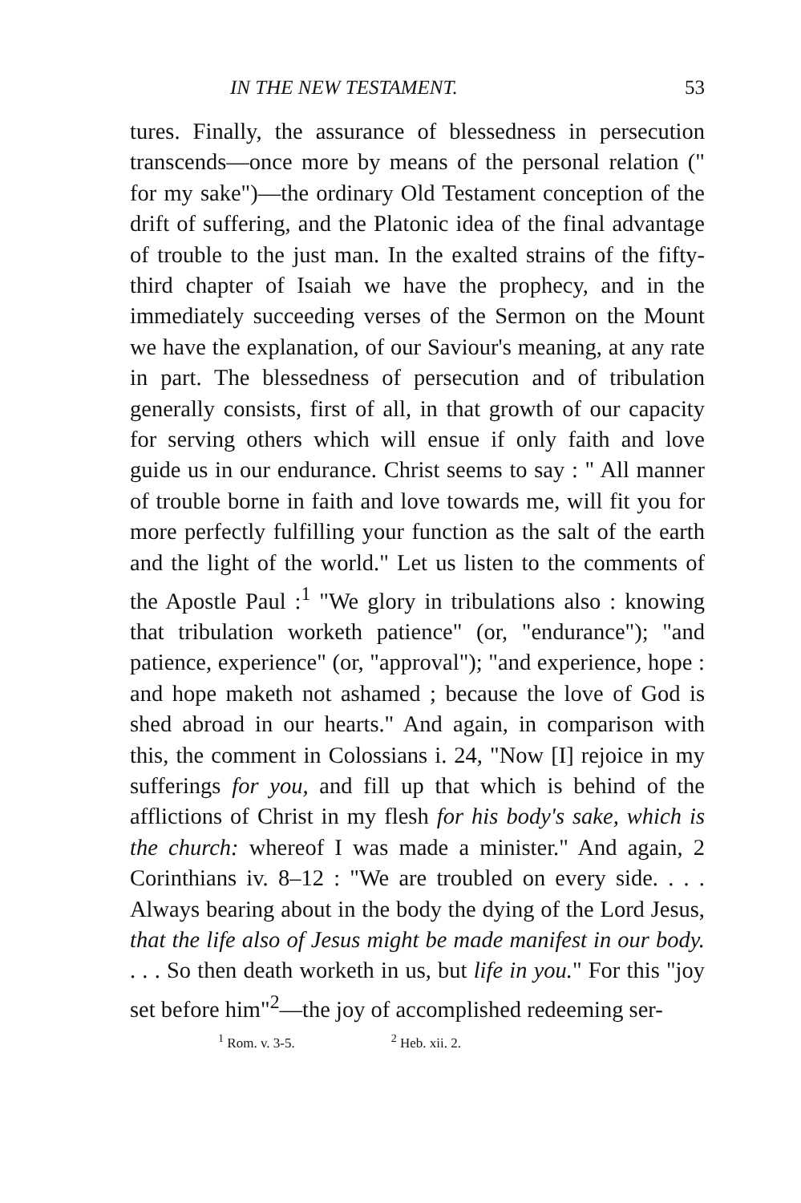IN THE NEW TESTAMENT. 53
tures. Finally, the assurance of blessedness in persecution transcends—once more by means of the personal relation (" for my sake")—the ordinary Old Testament conception of the drift of suffering, and the Platonic idea of the final advantage of trouble to the just man. In the exalted strains of the fifty-third chapter of Isaiah we have the prophecy, and in the immediately succeeding verses of the Sermon on the Mount we have the explanation, of our Saviour's meaning, at any rate in part. The blessedness of persecution and of tribulation generally consists, first of all, in that growth of our capacity for serving others which will ensue if only faith and love guide us in our endurance. Christ seems to say : " All manner of trouble borne in faith and love towards me, will fit you for more perfectly fulfilling your function as the salt of the earth and the light of the world." Let us listen to the comments of the Apostle Paul :<sup>1</sup> "We glory in tribulations also : knowing that tribulation worketh patience" (or, "endurance"); "and patience, experience" (or, "approval"); "and experience, hope : and hope maketh not ashamed ; because the love of God is shed abroad in our hearts." And again, in comparison with this, the comment in Colossians i. 24, "Now [I] rejoice in my sufferings for you, and fill up that which is behind of the afflictions of Christ in my flesh for his body's sake, which is the church: whereof I was made a minister." And again, 2 Corinthians iv. 8–12 : "We are troubled on every side. . . . Always bearing about in the body the dying of the Lord Jesus, that the life also of Jesus might be made manifest in our body. . . . So then death worketh in us, but life in you." For this "joy set before him"<sup>2</sup>—the joy of accomplished redeeming ser-
<sup>1</sup> Rom. v. 3-5. <sup>2</sup> Heb. xii. 2.